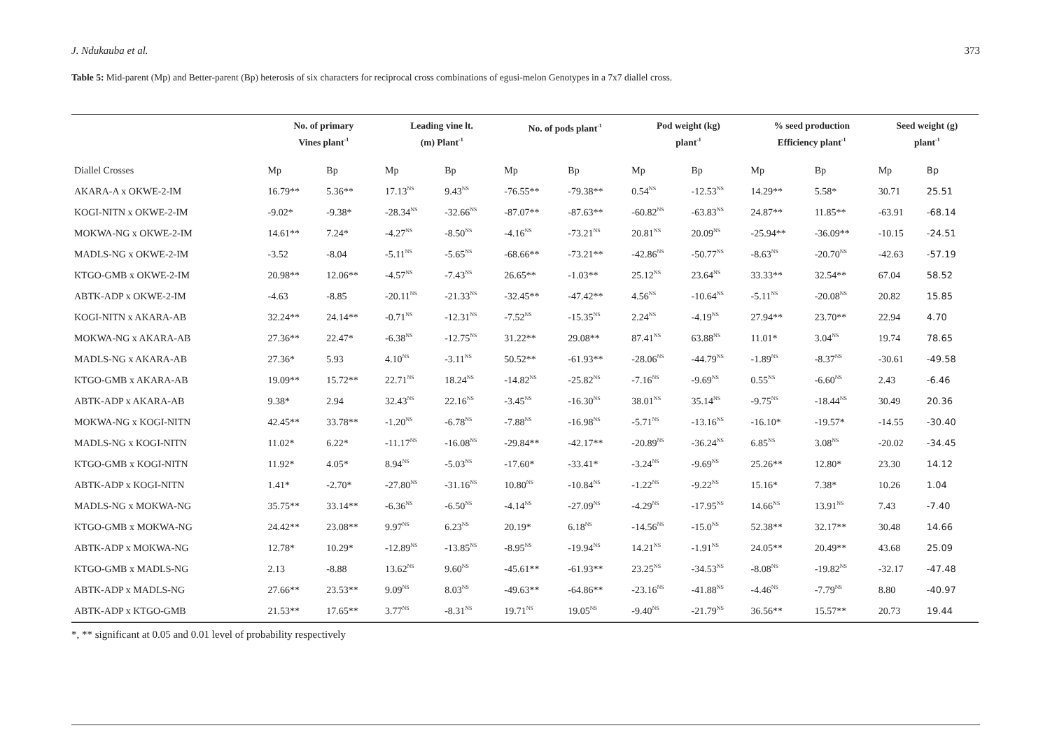J. Ndukauba et al. 373
Table 5: Mid-parent (Mp) and Better-parent (Bp) heterosis of six characters for reciprocal cross combinations of egusi-melon Genotypes in a 7x7 diallel cross.
| | No. of primary Vines plant<sup>-1</sup> | | Leading vine lt. (m) Plant<sup>-1</sup> | | No. of pods plant<sup>-1</sup> | | Pod weight (kg) plant<sup>-1</sup> | | % seed production Efficiency plant<sup>-1</sup> | | Seed weight (g) plant<sup>-1</sup> | |
| --- | --- | --- | --- | --- | --- | --- | --- | --- | --- | --- | --- | --- |
| Diallel Crosses | Mp | Bp | Mp | Bp | Mp | Bp | Mp | Bp | Mp | Bp | Mp | Bp |
| AKARA-A x OKWE-2-IM | 16.79** | 5.36** | 17.13<sup>NS</sup> | 9.43<sup>NS</sup> | -76.55** | -79.38** | 0.54<sup>NS</sup> | -12.53<sup>NS</sup> | 14.29** | 5.58* | 30.71 | 25.51 |
| KOGI-NITN x OKWE-2-IM | -9.02* | -9.38* | -28.34<sup>NS</sup> | -32.66<sup>NS</sup> | -87.07** | -87.63** | -60.82<sup>NS</sup> | -63.83<sup>NS</sup> | 24.87** | 11.85** | -63.91 | -68.14 |
| MOKWA-NG x OKWE-2-IM | 14.61** | 7.24* | -4.27<sup>NS</sup> | -8.50<sup>NS</sup> | -4.16<sup>NS</sup> | -73.21<sup>NS</sup> | 20.81<sup>NS</sup> | 20.09<sup>NS</sup> | -25.94** | -36.09** | -10.15 | -24.51 |
| MADLS-NG x OKWE-2-IM | -3.52 | -8.04 | -5.11<sup>NS</sup> | -5.65<sup>NS</sup> | -68.66** | -73.21** | -42.86<sup>NS</sup> | -50.77<sup>NS</sup> | -8.63<sup>NS</sup> | -20.70<sup>NS</sup> | -42.63 | -57.19 |
| KTGO-GMB x OKWE-2-IM | 20.98** | 12.06** | -4.57<sup>NS</sup> | -7.43<sup>NS</sup> | 26.65** | -1.03** | 25.12<sup>NS</sup> | 23.64<sup>NS</sup> | 33.33** | 32.54** | 67.04 | 58.52 |
| ABTK-ADP x OKWE-2-IM | -4.63 | -8.85 | -20.11<sup>NS</sup> | -21.33<sup>NS</sup> | -32.45** | -47.42** | 4.56<sup>NS</sup> | -10.64<sup>NS</sup> | -5.11<sup>NS</sup> | -20.08<sup>NS</sup> | 20.82 | 15.85 |
| KOGI-NITN x AKARA-AB | 32.24** | 24.14** | -0.71<sup>NS</sup> | -12.31<sup>NS</sup> | -7.52<sup>NS</sup> | -15.35<sup>NS</sup> | 2.24<sup>NS</sup> | -4.19<sup>NS</sup> | 27.94** | 23.70** | 22.94 | 4.70 |
| MOKWA-NG x AKARA-AB | 27.36** | 22.47* | -6.38<sup>NS</sup> | -12.75<sup>NS</sup> | 31.22** | 29.08** | 87.41<sup>NS</sup> | 63.88<sup>NS</sup> | 11.01* | 3.04<sup>NS</sup> | 19.74 | 78.65 |
| MADLS-NG x AKARA-AB | 27.36* | 5.93 | 4.10<sup>NS</sup> | -3.11<sup>NS</sup> | 50.52** | -61.93** | -28.06<sup>NS</sup> | -44.79<sup>NS</sup> | -1.89<sup>NS</sup> | -8.37<sup>NS</sup> | -30.61 | -49.58 |
| KTGO-GMB x AKARA-AB | 19.09** | 15.72** | 22.71<sup>NS</sup> | 18.24<sup>NS</sup> | -14.82<sup>NS</sup> | -25.82<sup>NS</sup> | -7.16<sup>NS</sup> | -9.69<sup>NS</sup> | 0.55<sup>NS</sup> | -6.60<sup>NS</sup> | 2.43 | -6.46 |
| ABTK-ADP x AKARA-AB | 9.38* | 2.94 | 32.43<sup>NS</sup> | 22.16<sup>NS</sup> | -3.45<sup>NS</sup> | -16.30<sup>NS</sup> | 38.01<sup>NS</sup> | 35.14<sup>NS</sup> | -9.75<sup>NS</sup> | -18.44<sup>NS</sup> | 30.49 | 20.36 |
| MOKWA-NG x KOGI-NITN | 42.45** | 33.78** | -1.20<sup>NS</sup> | -6.78<sup>NS</sup> | -7.88<sup>NS</sup> | -16.98<sup>NS</sup> | -5.71<sup>NS</sup> | -13.16<sup>NS</sup> | -16.10* | -19.57* | -14.55 | -30.40 |
| MADLS-NG x KOGI-NITN | 11.02* | 6.22* | -11.17<sup>NS</sup> | -16.08<sup>NS</sup> | -29.84** | -42.17** | -20.89<sup>NS</sup> | -36.24<sup>NS</sup> | 6.85<sup>NS</sup> | 3.08<sup>NS</sup> | -20.02 | -34.45 |
| KTGO-GMB x KOGI-NITN | 11.92* | 4.05* | 8.94<sup>NS</sup> | -5.03<sup>NS</sup> | -17.60* | -33.41* | -3.24<sup>NS</sup> | -9.69<sup>NS</sup> | 25.26** | 12.80* | 23.30 | 14.12 |
| ABTK-ADP x KOGI-NITN | 1.41* | -2.70* | -27.80<sup>NS</sup> | -31.16<sup>NS</sup> | 10.80<sup>NS</sup> | -10.84<sup>NS</sup> | -1.22<sup>NS</sup> | -9.22<sup>NS</sup> | 15.16* | 7.38* | 10.26 | 1.04 |
| MADLS-NG x MOKWA-NG | 35.75** | 33.14** | -6.36<sup>NS</sup> | -6.50<sup>NS</sup> | -4.14<sup>NS</sup> | -27.09<sup>NS</sup> | -4.29<sup>NS</sup> | -17.95<sup>NS</sup> | 14.66<sup>NS</sup> | 13.91<sup>NS</sup> | 7.43 | -7.40 |
| KTGO-GMB x MOKWA-NG | 24.42** | 23.08** | 9.97<sup>NS</sup> | 6.23<sup>NS</sup> | 20.19* | 6.18<sup>NS</sup> | -14.56<sup>NS</sup> | -15.0<sup>NS</sup> | 52.38** | 32.17** | 30.48 | 14.66 |
| ABTK-ADP x MOKWA-NG | 12.78* | 10.29* | -12.89<sup>NS</sup> | -13.85<sup>NS</sup> | -8.95<sup>NS</sup> | -19.94<sup>NS</sup> | 14.21<sup>NS</sup> | -1.91<sup>NS</sup> | 24.05** | 20.49** | 43.68 | 25.09 |
| KTGO-GMB x MADLS-NG | 2.13 | -8.88 | 13.62<sup>NS</sup> | 9.60<sup>NS</sup> | -45.61** | -61.93** | 23.25<sup>NS</sup> | -34.53<sup>NS</sup> | -8.08<sup>NS</sup> | -19.82<sup>NS</sup> | -32.17 | -47.48 |
| ABTK-ADP x MADLS-NG | 27.66** | 23.53** | 9.09<sup>NS</sup> | 8.03<sup>NS</sup> | -49.63** | -64.86** | -23.16<sup>NS</sup> | -41.88<sup>NS</sup> | -4.46<sup>NS</sup> | -7.79<sup>NS</sup> | 8.80 | -40.97 |
| ABTK-ADP x KTGO-GMB | 21.53** | 17.65** | 3.77<sup>NS</sup> | -8.31<sup>NS</sup> | 19.71<sup>NS</sup> | 19.05<sup>NS</sup> | -9.40<sup>NS</sup> | -21.79<sup>NS</sup> | 36.56** | 15.57** | 20.73 | 19.44 |
*, ** significant at 0.05 and 0.01 level of probability respectively